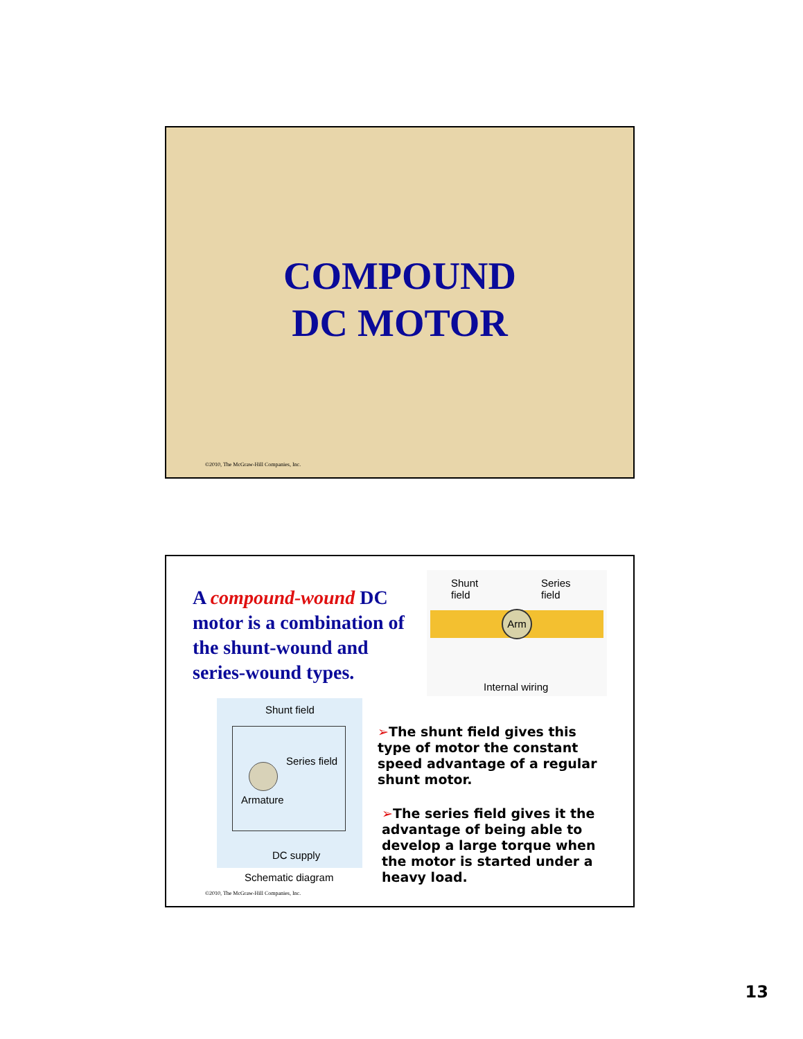COMPOUND
DC MOTOR
©2010, The McGraw-Hill Companies, Inc.
A compound-wound DC motor is a combination of the shunt-wound and series-wound types.
Shunt
field
Series
field
Arm
Internal wiring
Shunt field
Series field
Armature
DC supply
Schematic diagram
➢The shunt field gives this type of motor the constant speed advantage of a regular shunt motor.
➢The series field gives it the advantage of being able to develop a large torque when the motor is started under a heavy load.
©2010, The McGraw-Hill Companies, Inc.
13